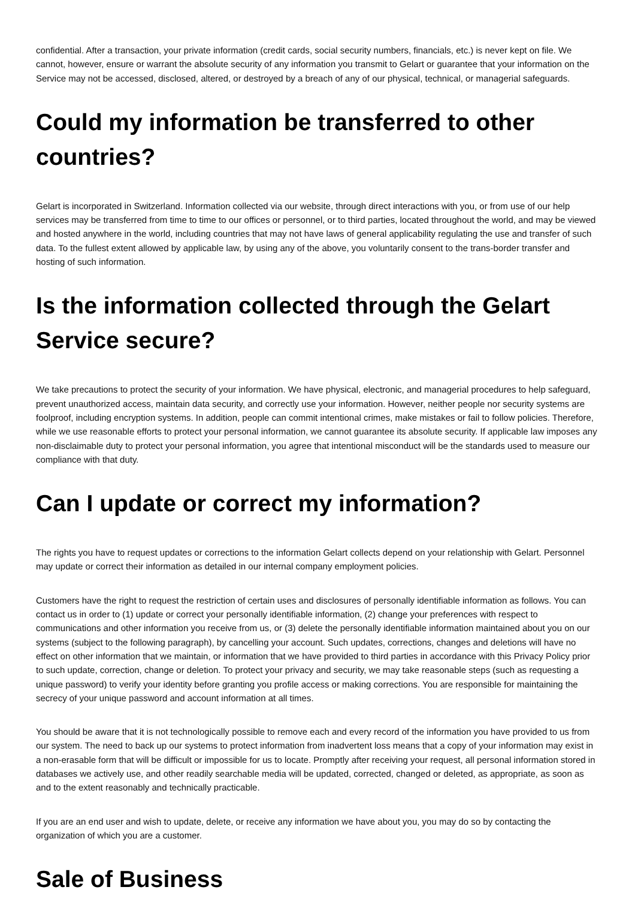confidential. After a transaction, your private information (credit cards, social security numbers, financials, etc.) is never kept on file. We cannot, however, ensure or warrant the absolute security of any information you transmit to Gelart or guarantee that your information on the Service may not be accessed, disclosed, altered, or destroyed by a breach of any of our physical, technical, or managerial safeguards.
Could my information be transferred to other countries?
Gelart is incorporated in Switzerland. Information collected via our website, through direct interactions with you, or from use of our help services may be transferred from time to time to our offices or personnel, or to third parties, located throughout the world, and may be viewed and hosted anywhere in the world, including countries that may not have laws of general applicability regulating the use and transfer of such data. To the fullest extent allowed by applicable law, by using any of the above, you voluntarily consent to the trans-border transfer and hosting of such information.
Is the information collected through the Gelart Service secure?
We take precautions to protect the security of your information. We have physical, electronic, and managerial procedures to help safeguard, prevent unauthorized access, maintain data security, and correctly use your information. However, neither people nor security systems are foolproof, including encryption systems. In addition, people can commit intentional crimes, make mistakes or fail to follow policies. Therefore, while we use reasonable efforts to protect your personal information, we cannot guarantee its absolute security. If applicable law imposes any non-disclaimable duty to protect your personal information, you agree that intentional misconduct will be the standards used to measure our compliance with that duty.
Can I update or correct my information?
The rights you have to request updates or corrections to the information Gelart collects depend on your relationship with Gelart. Personnel may update or correct their information as detailed in our internal company employment policies.
Customers have the right to request the restriction of certain uses and disclosures of personally identifiable information as follows. You can contact us in order to (1) update or correct your personally identifiable information, (2) change your preferences with respect to communications and other information you receive from us, or (3) delete the personally identifiable information maintained about you on our systems (subject to the following paragraph), by cancelling your account. Such updates, corrections, changes and deletions will have no effect on other information that we maintain, or information that we have provided to third parties in accordance with this Privacy Policy prior to such update, correction, change or deletion. To protect your privacy and security, we may take reasonable steps (such as requesting a unique password) to verify your identity before granting you profile access or making corrections. You are responsible for maintaining the secrecy of your unique password and account information at all times.
You should be aware that it is not technologically possible to remove each and every record of the information you have provided to us from our system. The need to back up our systems to protect information from inadvertent loss means that a copy of your information may exist in a non-erasable form that will be difficult or impossible for us to locate. Promptly after receiving your request, all personal information stored in databases we actively use, and other readily searchable media will be updated, corrected, changed or deleted, as appropriate, as soon as and to the extent reasonably and technically practicable.
If you are an end user and wish to update, delete, or receive any information we have about you, you may do so by contacting the organization of which you are a customer.
Sale of Business